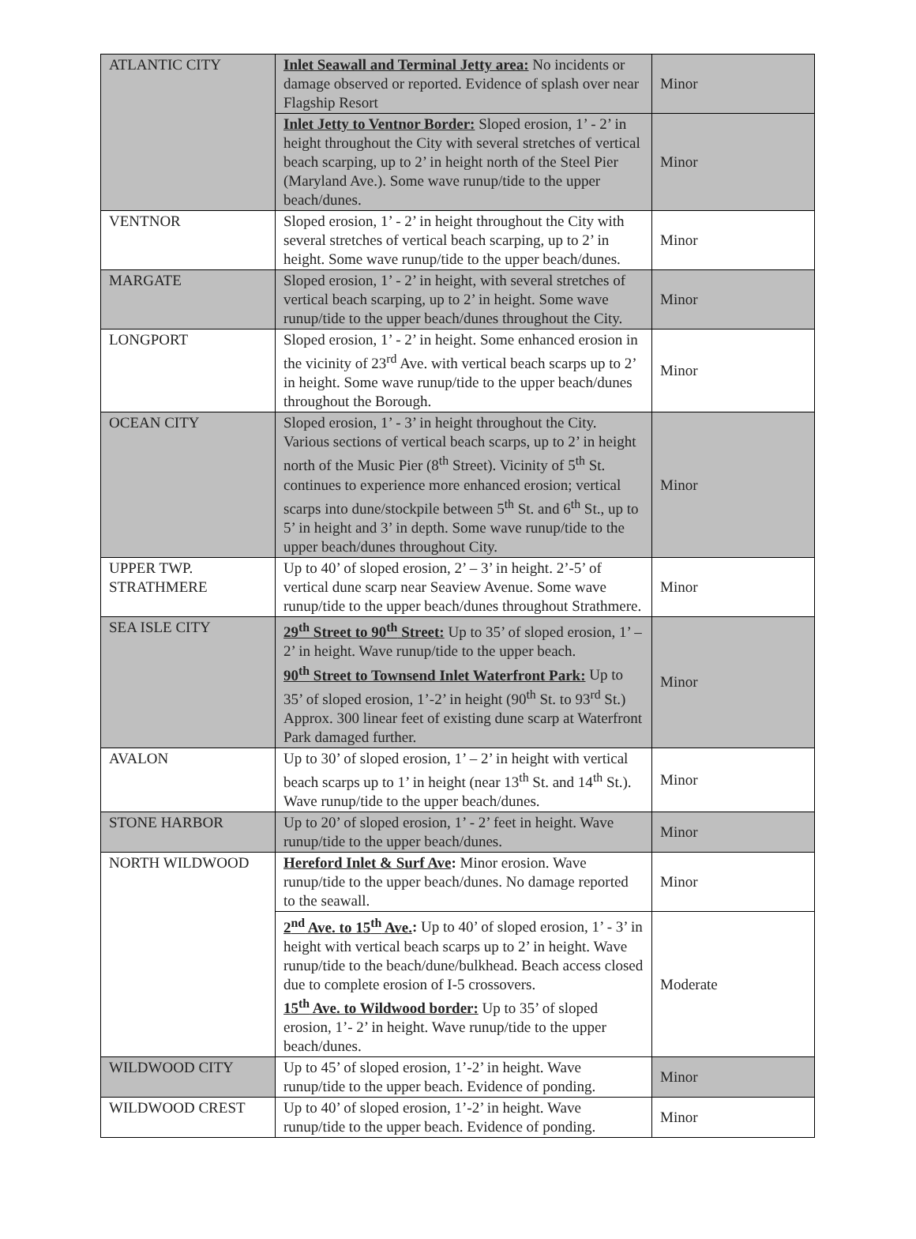| ATLANTIC CITY | Inlet Seawall and Terminal Jetty area: No incidents or damage observed or reported. Evidence of splash over near Flagship Resort | Minor |
| | Inlet Jetty to Ventnor Border: Sloped erosion, 1’ - 2’ in height throughout the City with several stretches of vertical beach scarping, up to 2’ in height north of the Steel Pier (Maryland Ave.). Some wave runup/tide to the upper beach/dunes. | Minor |
| VENTNOR | Sloped erosion, 1’ - 2’ in height throughout the City with several stretches of vertical beach scarping, up to 2’ in height. Some wave runup/tide to the upper beach/dunes. | Minor |
| MARGATE | Sloped erosion, 1’ - 2’ in height, with several stretches of vertical beach scarping, up to 2’ in height. Some wave runup/tide to the upper beach/dunes throughout the City. | Minor |
| LONGPORT | Sloped erosion, 1’ - 2’ in height. Some enhanced erosion in the vicinity of 23<sup>rd</sup> Ave. with vertical beach scarps up to 2’ in height. Some wave runup/tide to the upper beach/dunes throughout the Borough. | Minor |
| OCEAN CITY | Sloped erosion, 1’ - 3’ in height throughout the City. Various sections of vertical beach scarps, up to 2’ in height north of the Music Pier (8<sup>th</sup> Street). Vicinity of 5<sup>th</sup> St. continues to experience more enhanced erosion; vertical scarps into dune/stockpile between 5<sup>th</sup> St. and 6<sup>th</sup> St., up to 5’ in height and 3’ in depth. Some wave runup/tide to the upper beach/dunes throughout City. | Minor |
| UPPER TWP. STRATHMERE | Up to 40’ of sloped erosion, 2’ – 3’ in height. 2’-5’ of vertical dune scarp near Seaview Avenue. Some wave runup/tide to the upper beach/dunes throughout Strathmere. | Minor |
| SEA ISLE CITY | 29<sup>th</sup> Street to 90<sup>th</sup> Street: Up to 35’ of sloped erosion, 1’ – 2’ in height. Wave runup/tide to the upper beach. 90<sup>th</sup> Street to Townsend Inlet Waterfront Park: Up to 35’ of sloped erosion, 1’-2’ in height (90<sup>th</sup> St. to 93<sup>rd</sup> St.) Approx. 300 linear feet of existing dune scarp at Waterfront Park damaged further. | Minor |
| AVALON | Up to 30’ of sloped erosion, 1’ – 2’ in height with vertical beach scarps up to 1’ in height (near 13<sup>th</sup> St. and 14<sup>th</sup> St.). Wave runup/tide to the upper beach/dunes. | Minor |
| STONE HARBOR | Up to 20’ of sloped erosion, 1’ - 2’ feet in height. Wave runup/tide to the upper beach/dunes. | Minor |
| NORTH WILDWOOD | Hereford Inlet & Surf Ave : Minor erosion. Wave runup/tide to the upper beach/dunes. No damage reported to the seawall. | Minor |
| | 2<sup>nd</sup> Ave. to 15<sup>th</sup> Ave. : Up to 40’ of sloped erosion, 1’ - 3’ in height with vertical beach scarps up to 2’ in height. Wave runup/tide to the beach/dune/bulkhead. Beach access closed due to complete erosion of I-5 crossovers. 15<sup>th</sup> Ave. to Wildwood border: Up to 35’ of sloped erosion, 1’- 2’ in height. Wave runup/tide to the upper beach/dunes. | Moderate |
| WILDWOOD CITY | Up to 45’ of sloped erosion, 1’-2’ in height. Wave runup/tide to the upper beach. Evidence of ponding. | Minor |
| WILDWOOD CREST | Up to 40’ of sloped erosion, 1’-2’ in height. Wave runup/tide to the upper beach. Evidence of ponding. | Minor |